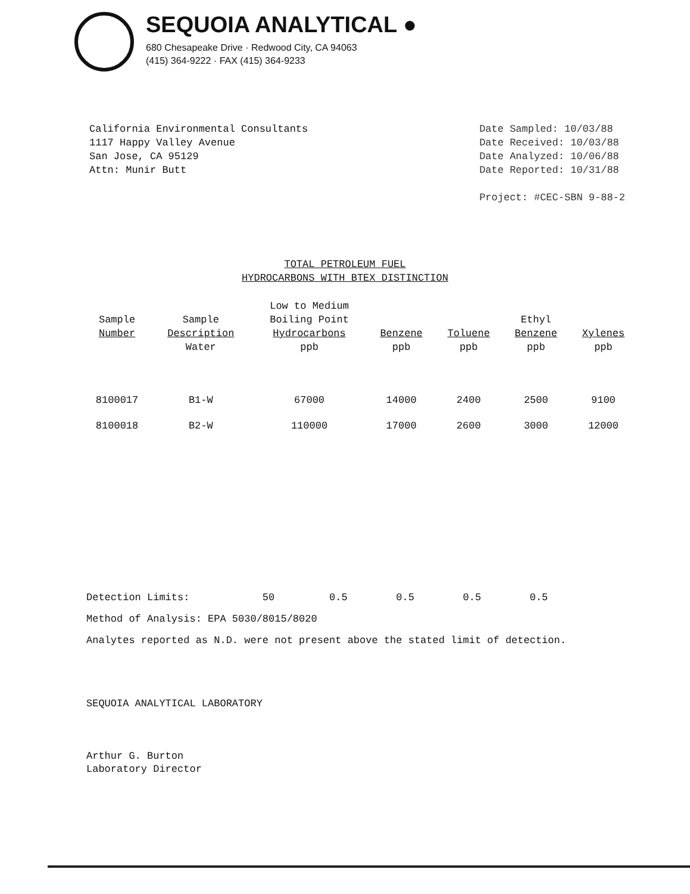SEQUOIA ANALYTICAL ●
680 Chesapeake Drive · Redwood City, CA 94063
(415) 364-9222 · FAX (415) 364-9233
California Environmental Consultants
1117 Happy Valley Avenue
San Jose, CA 95129
Attn: Munir Butt
Date Sampled: 10/03/88
Date Received: 10/03/88
Date Analyzed: 10/06/88
Date Reported: 10/31/88
Project: #CEC-SBN 9-88-2
TOTAL PETROLEUM FUEL
HYDROCARBONS WITH BTEX DISTINCTION
| Sample Number | Sample Description Water | Low to Medium Boiling Point Hydrocarbons ppb | Benzene ppb | Toluene ppb | Ethyl Benzene ppb | Xylenes ppb |
| --- | --- | --- | --- | --- | --- | --- |
| 8100017 | B1-W | 67000 | 14000 | 2400 | 2500 | 9100 |
| 8100018 | B2-W | 110000 | 17000 | 2600 | 3000 | 12000 |
Detection Limits: 50 0.5 0.5 0.5 0.5
Method of Analysis: EPA 5030/8015/8020
Analytes reported as N.D. were not present above the stated limit of detection.
SEQUOIA ANALYTICAL LABORATORY
Arthur G. Burton
Laboratory Director